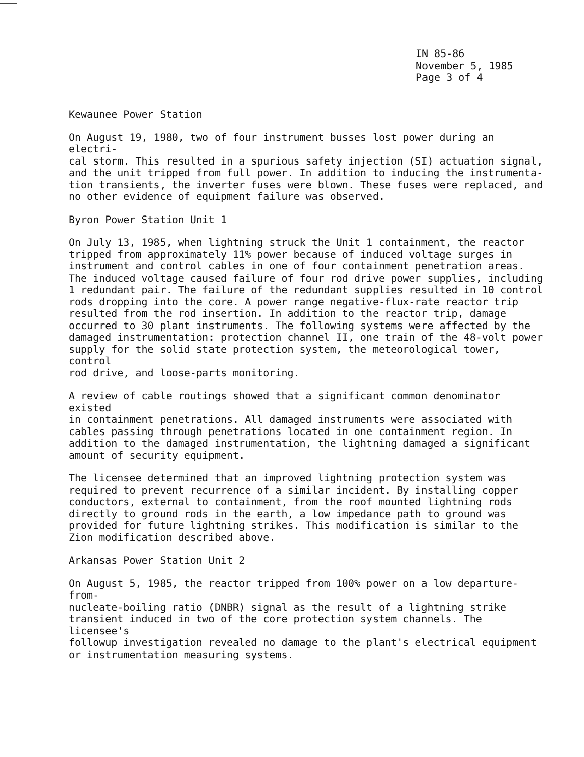IN 85-86
November 5, 1985
Page 3 of 4
Kewaunee Power Station
On August 19, 1980, two of four instrument busses lost power during an electri-
cal storm. This resulted in a spurious safety injection (SI) actuation signal,
and the unit tripped from full power. In addition to inducing the instrumenta-
tion transients, the inverter fuses were blown. These fuses were replaced, and
no other evidence of equipment failure was observed.
Byron Power Station Unit 1
On July 13, 1985, when lightning struck the Unit 1 containment, the reactor
tripped from approximately 11% power because of induced voltage surges in
instrument and control cables in one of four containment penetration areas.
The induced voltage caused failure of four rod drive power supplies, including
1 redundant pair. The failure of the redundant supplies resulted in 10 control
rods dropping into the core. A power range negative-flux-rate reactor trip
resulted from the rod insertion. In addition to the reactor trip, damage
occurred to 30 plant instruments. The following systems were affected by the
damaged instrumentation: protection channel II, one train of the 48-volt power
supply for the solid state protection system, the meteorological tower, control
rod drive, and loose-parts monitoring.
A review of cable routings showed that a significant common denominator existed
in containment penetrations. All damaged instruments were associated with
cables passing through penetrations located in one containment region. In
addition to the damaged instrumentation, the lightning damaged a significant
amount of security equipment.
The licensee determined that an improved lightning protection system was
required to prevent recurrence of a similar incident. By installing copper
conductors, external to containment, from the roof mounted lightning rods
directly to ground rods in the earth, a low impedance path to ground was
provided for future lightning strikes. This modification is similar to the
Zion modification described above.
Arkansas Power Station Unit 2
On August 5, 1985, the reactor tripped from 100% power on a low departure-from-
nucleate-boiling ratio (DNBR) signal as the result of a lightning strike
transient induced in two of the core protection system channels. The licensee's
followup investigation revealed no damage to the plant's electrical equipment
or instrumentation measuring systems.